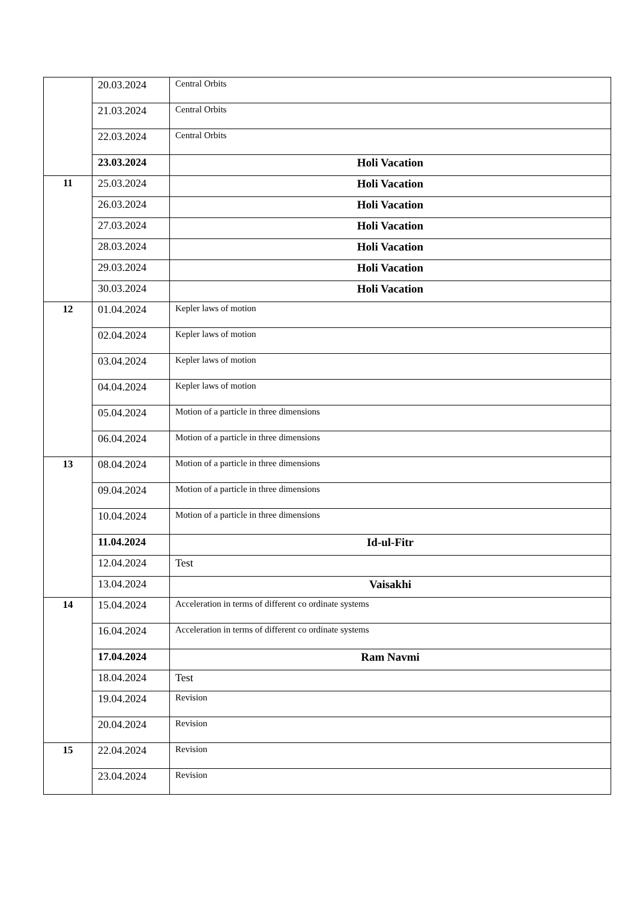| | 20.03.2024 | Central Orbits |
| | 21.03.2024 | Central Orbits |
| | 22.03.2024 | Central Orbits |
| | 23.03.2024 | Holi Vacation |
| 11 | 25.03.2024 | Holi Vacation |
| | 26.03.2024 | Holi Vacation |
| | 27.03.2024 | Holi Vacation |
| | 28.03.2024 | Holi Vacation |
| | 29.03.2024 | Holi Vacation |
| | 30.03.2024 | Holi Vacation |
| 12 | 01.04.2024 | Kepler laws of motion |
| | 02.04.2024 | Kepler laws of motion |
| | 03.04.2024 | Kepler laws of motion |
| | 04.04.2024 | Kepler laws of motion |
| | 05.04.2024 | Motion of a particle in three dimensions |
| | 06.04.2024 | Motion of a particle in three dimensions |
| 13 | 08.04.2024 | Motion of a particle in three dimensions |
| | 09.04.2024 | Motion of a particle in three dimensions |
| | 10.04.2024 | Motion of a particle in three dimensions |
| | 11.04.2024 | Id-ul-Fitr |
| | 12.04.2024 | Test |
| | 13.04.2024 | Vaisakhi |
| 14 | 15.04.2024 | Acceleration in terms of different co ordinate systems |
| | 16.04.2024 | Acceleration in terms of different co ordinate systems |
| | 17.04.2024 | Ram Navmi |
| | 18.04.2024 | Test |
| | 19.04.2024 | Revision |
| | 20.04.2024 | Revision |
| 15 | 22.04.2024 | Revision |
| | 23.04.2024 | Revision |